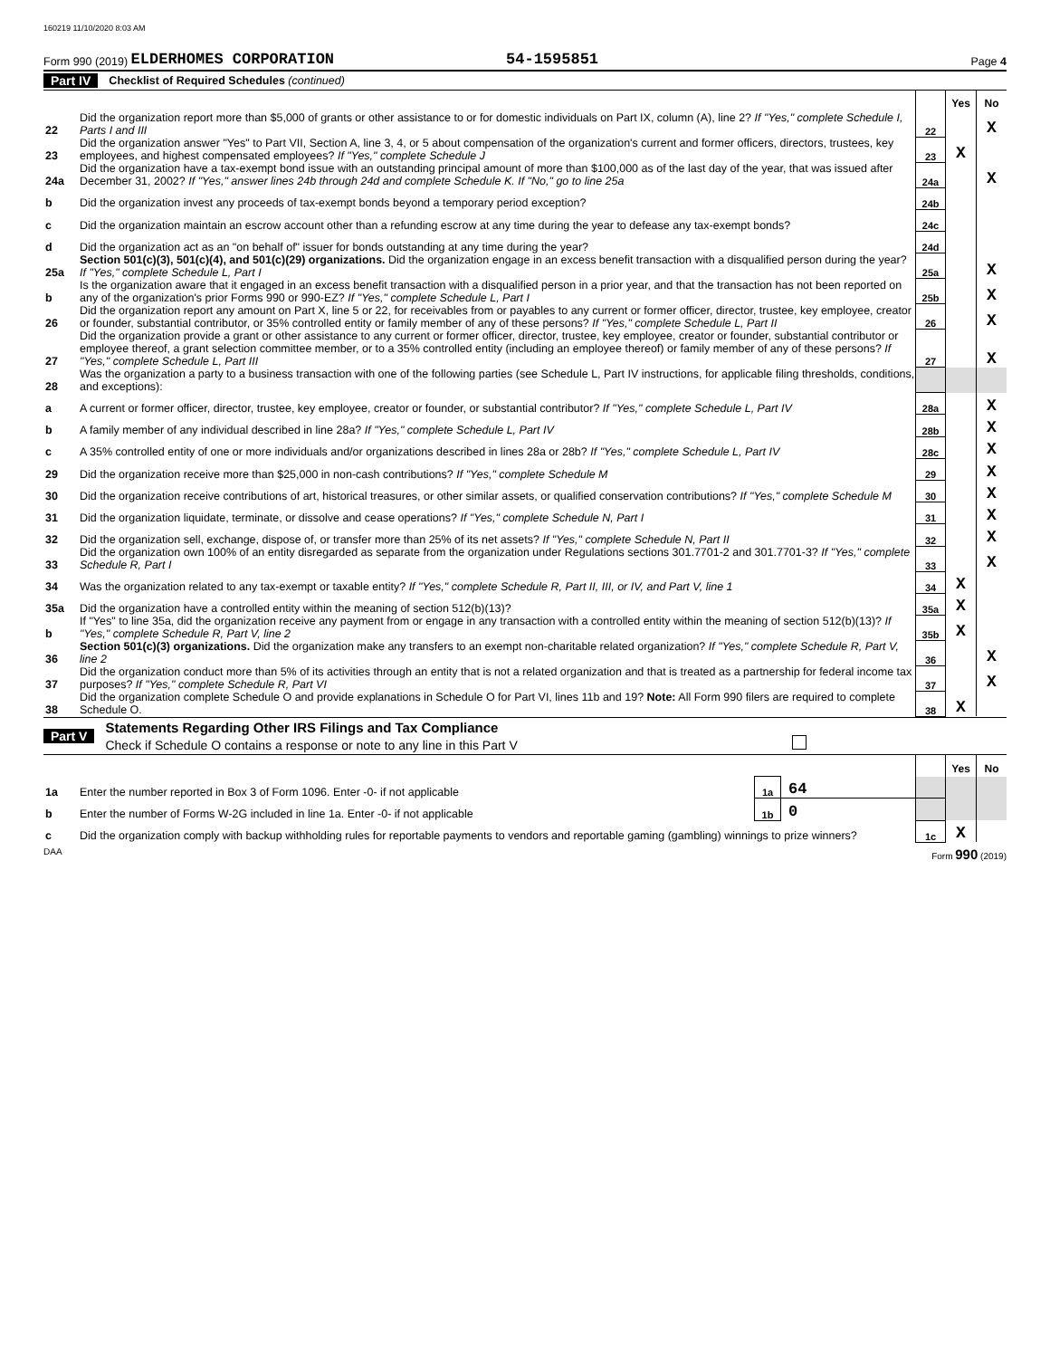160219 11/10/2020 8:03 AM
Form 990 (2019) ELDERHOMES CORPORATION 54-1595851 Page 4
Part IV Checklist of Required Schedules (continued)
| | | | Yes | No |
| 22 | Did the organization report more than $5,000 of grants or other assistance to or for domestic individuals on Part IX, column (A), line 2? If "Yes," complete Schedule I, Parts I and III | 22 | | X |
| 23 | Did the organization answer "Yes" to Part VII, Section A, line 3, 4, or 5 about compensation of the organization's current and former officers, directors, trustees, key employees, and highest compensated employees? If "Yes," complete Schedule J | 23 | X | |
| 24a | Did the organization have a tax-exempt bond issue with an outstanding principal amount of more than $100,000 as of the last day of the year, that was issued after December 31, 2002? If "Yes," answer lines 24b through 24d and complete Schedule K. If "No," go to line 25a | 24a | | X |
| b | Did the organization invest any proceeds of tax-exempt bonds beyond a temporary period exception? | 24b | | |
| c | Did the organization maintain an escrow account other than a refunding escrow at any time during the year to defease any tax-exempt bonds? | 24c | | |
| d | Did the organization act as an "on behalf of" issuer for bonds outstanding at any time during the year? | 24d | | |
| 25a | Section 501(c)(3), 501(c)(4), and 501(c)(29) organizations. Did the organization engage in an excess benefit transaction with a disqualified person during the year? If "Yes," complete Schedule L, Part I | 25a | | X |
| b | Is the organization aware that it engaged in an excess benefit transaction with a disqualified person in a prior year, and that the transaction has not been reported on any of the organization's prior Forms 990 or 990-EZ? If "Yes," complete Schedule L, Part I | 25b | | X |
| 26 | Did the organization report any amount on Part X, line 5 or 22, for receivables from or payables to any current or former officer, director, trustee, key employee, creator or founder, substantial contributor, or 35% controlled entity or family member of any of these persons? If "Yes," complete Schedule L, Part II | 26 | | X |
| 27 | Did the organization provide a grant or other assistance to any current or former officer, director, trustee, key employee, creator or founder, substantial contributor or employee thereof, a grant selection committee member, or to a 35% controlled entity (including an employee thereof) or family member of any of these persons? If "Yes," complete Schedule L, Part III | 27 | | X |
| 28 | Was the organization a party to a business transaction with one of the following parties (see Schedule L, Part IV instructions, for applicable filing thresholds, conditions, and exceptions): | | | |
| a | A current or former officer, director, trustee, key employee, creator or founder, or substantial contributor? If "Yes," complete Schedule L, Part IV | 28a | | X |
| b | A family member of any individual described in line 28a? If "Yes," complete Schedule L, Part IV | 28b | | X |
| c | A 35% controlled entity of one or more individuals and/or organizations described in lines 28a or 28b? If "Yes," complete Schedule L, Part IV | 28c | | X |
| 29 | Did the organization receive more than $25,000 in non-cash contributions? If "Yes," complete Schedule M | 29 | | X |
| 30 | Did the organization receive contributions of art, historical treasures, or other similar assets, or qualified conservation contributions? If "Yes," complete Schedule M | 30 | | X |
| 31 | Did the organization liquidate, terminate, or dissolve and cease operations? If "Yes," complete Schedule N, Part I | 31 | | X |
| 32 | Did the organization sell, exchange, dispose of, or transfer more than 25% of its net assets? If "Yes," complete Schedule N, Part II | 32 | | X |
| 33 | Did the organization own 100% of an entity disregarded as separate from the organization under Regulations sections 301.7701-2 and 301.7701-3? If "Yes," complete Schedule R, Part I | 33 | | X |
| 34 | Was the organization related to any tax-exempt or taxable entity? If "Yes," complete Schedule R, Part II, III, or IV, and Part V, line 1 | 34 | X | |
| 35a | Did the organization have a controlled entity within the meaning of section 512(b)(13)? | 35a | X | |
| b | If "Yes" to line 35a, did the organization receive any payment from or engage in any transaction with a controlled entity within the meaning of section 512(b)(13)? If "Yes," complete Schedule R, Part V, line 2 | 35b | X | |
| 36 | Section 501(c)(3) organizations. Did the organization make any transfers to an exempt non-charitable related organization? If "Yes," complete Schedule R, Part V, line 2 | 36 | | X |
| 37 | Did the organization conduct more than 5% of its activities through an entity that is not a related organization and that is treated as a partnership for federal income tax purposes? If "Yes," complete Schedule R, Part VI | 37 | | X |
| 38 | Did the organization complete Schedule O and provide explanations in Schedule O for Part VI, lines 11b and 19? Note: All Form 990 filers are required to complete Schedule O. | 38 | X | |
Part V
Statements Regarding Other IRS Filings and Tax Compliance
Check if Schedule O contains a response or note to any line in this Part V
| | | | | | Yes | No |
| 1a | Enter the number reported in Box 3 of Form 1096. Enter -0- if not applicable | 1a | 64 | | | |
| b | Enter the number of Forms W-2G included in line 1a. Enter -0- if not applicable | 1b | 0 | | | |
| c | Did the organization comply with backup withholding rules for reportable payments to vendors and reportable gaming (gambling) winnings to prize winners? | | | 1c | X | |
DAA Form 990 (2019)